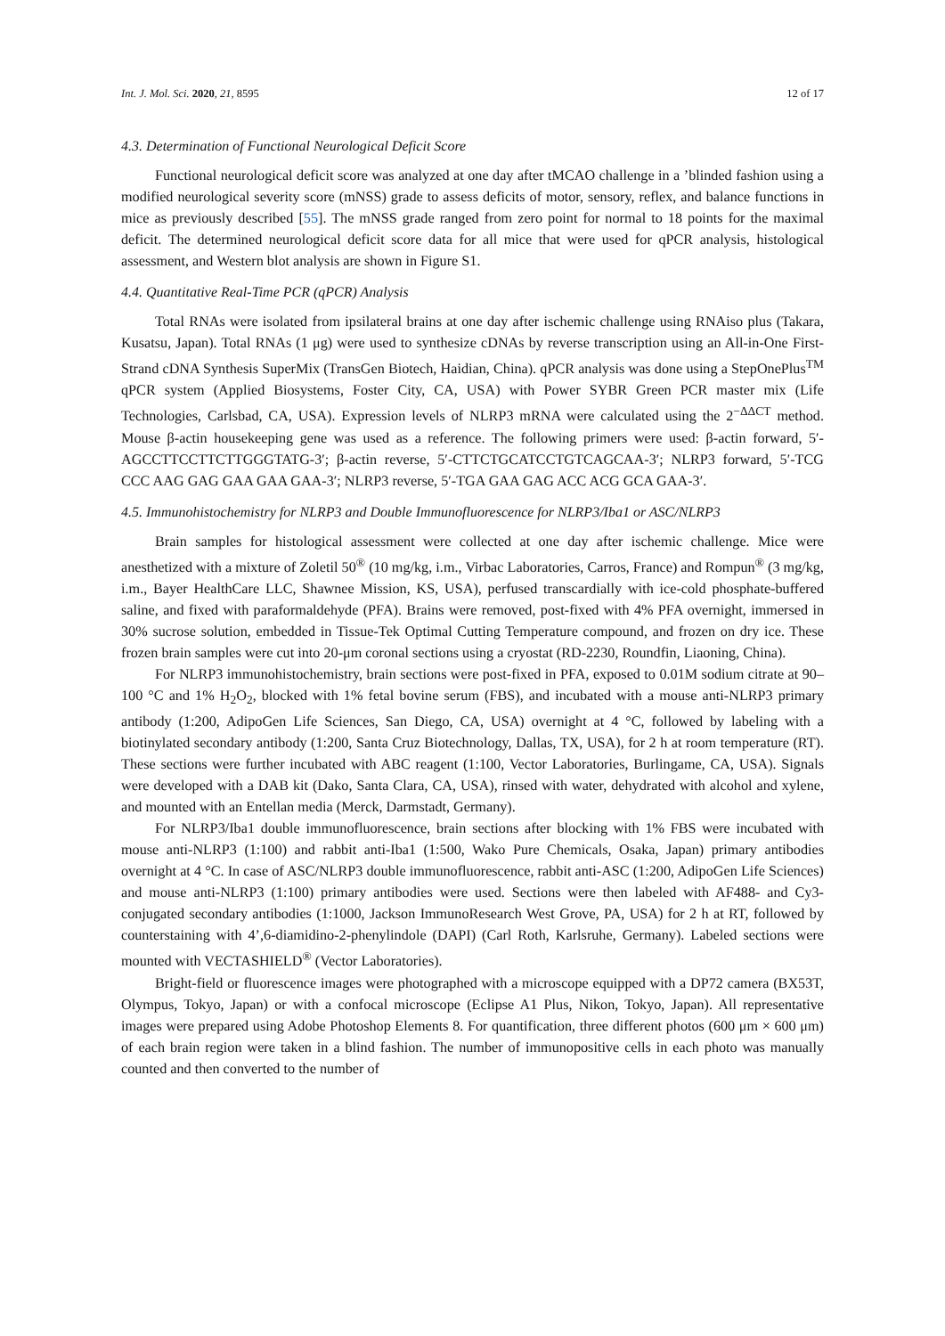Int. J. Mol. Sci. 2020, 21, 8595 12 of 17
4.3. Determination of Functional Neurological Deficit Score
Functional neurological deficit score was analyzed at one day after tMCAO challenge in a ’blinded fashion using a modified neurological severity score (mNSS) grade to assess deficits of motor, sensory, reflex, and balance functions in mice as previously described [55]. The mNSS grade ranged from zero point for normal to 18 points for the maximal deficit. The determined neurological deficit score data for all mice that were used for qPCR analysis, histological assessment, and Western blot analysis are shown in Figure S1.
4.4. Quantitative Real-Time PCR (qPCR) Analysis
Total RNAs were isolated from ipsilateral brains at one day after ischemic challenge using RNAiso plus (Takara, Kusatsu, Japan). Total RNAs (1 μg) were used to synthesize cDNAs by reverse transcription using an All-in-One First-Strand cDNA Synthesis SuperMix (TransGen Biotech, Haidian, China). qPCR analysis was done using a StepOnePlus<sup>TM</sup> qPCR system (Applied Biosystems, Foster City, CA, USA) with Power SYBR Green PCR master mix (Life Technologies, Carlsbad, CA, USA). Expression levels of NLRP3 mRNA were calculated using the 2<sup>−ΔΔCT</sup> method. Mouse β-actin housekeeping gene was used as a reference. The following primers were used: β-actin forward, 5′-AGCCTTCCTTCTTGGGTATG-3′; β-actin reverse, 5′-CTTCTGCATCCTGTCAGCAA-3′; NLRP3 forward, 5′-TCG CCC AAG GAG GAA GAA GAA-3′; NLRP3 reverse, 5′-TGA GAA GAG ACC ACG GCA GAA-3′.
4.5. Immunohistochemistry for NLRP3 and Double Immunofluorescence for NLRP3/Iba1 or ASC/NLRP3
Brain samples for histological assessment were collected at one day after ischemic challenge. Mice were anesthetized with a mixture of Zoletil 50<sup>®</sup> (10 mg/kg, i.m., Virbac Laboratories, Carros, France) and Rompun<sup>®</sup> (3 mg/kg, i.m., Bayer HealthCare LLC, Shawnee Mission, KS, USA), perfused transcardially with ice-cold phosphate-buffered saline, and fixed with paraformaldehyde (PFA). Brains were removed, post-fixed with 4% PFA overnight, immersed in 30% sucrose solution, embedded in Tissue-Tek Optimal Cutting Temperature compound, and frozen on dry ice. These frozen brain samples were cut into 20-μm coronal sections using a cryostat (RD-2230, Roundfin, Liaoning, China).
For NLRP3 immunohistochemistry, brain sections were post-fixed in PFA, exposed to 0.01M sodium citrate at 90–100 °C and 1% H<sub>2</sub>O<sub>2</sub>, blocked with 1% fetal bovine serum (FBS), and incubated with a mouse anti-NLRP3 primary antibody (1:200, AdipoGen Life Sciences, San Diego, CA, USA) overnight at 4 °C, followed by labeling with a biotinylated secondary antibody (1:200, Santa Cruz Biotechnology, Dallas, TX, USA), for 2 h at room temperature (RT). These sections were further incubated with ABC reagent (1:100, Vector Laboratories, Burlingame, CA, USA). Signals were developed with a DAB kit (Dako, Santa Clara, CA, USA), rinsed with water, dehydrated with alcohol and xylene, and mounted with an Entellan media (Merck, Darmstadt, Germany).
For NLRP3/Iba1 double immunofluorescence, brain sections after blocking with 1% FBS were incubated with mouse anti-NLRP3 (1:100) and rabbit anti-Iba1 (1:500, Wako Pure Chemicals, Osaka, Japan) primary antibodies overnight at 4 °C. In case of ASC/NLRP3 double immunofluorescence, rabbit anti-ASC (1:200, AdipoGen Life Sciences) and mouse anti-NLRP3 (1:100) primary antibodies were used. Sections were then labeled with AF488- and Cy3-conjugated secondary antibodies (1:1000, Jackson ImmunoResearch West Grove, PA, USA) for 2 h at RT, followed by counterstaining with 4’,6-diamidino-2-phenylindole (DAPI) (Carl Roth, Karlsruhe, Germany). Labeled sections were mounted with VECTASHIELD<sup>®</sup> (Vector Laboratories).
Bright-field or fluorescence images were photographed with a microscope equipped with a DP72 camera (BX53T, Olympus, Tokyo, Japan) or with a confocal microscope (Eclipse A1 Plus, Nikon, Tokyo, Japan). All representative images were prepared using Adobe Photoshop Elements 8. For quantification, three different photos (600 μm × 600 μm) of each brain region were taken in a blind fashion. The number of immunopositive cells in each photo was manually counted and then converted to the number of